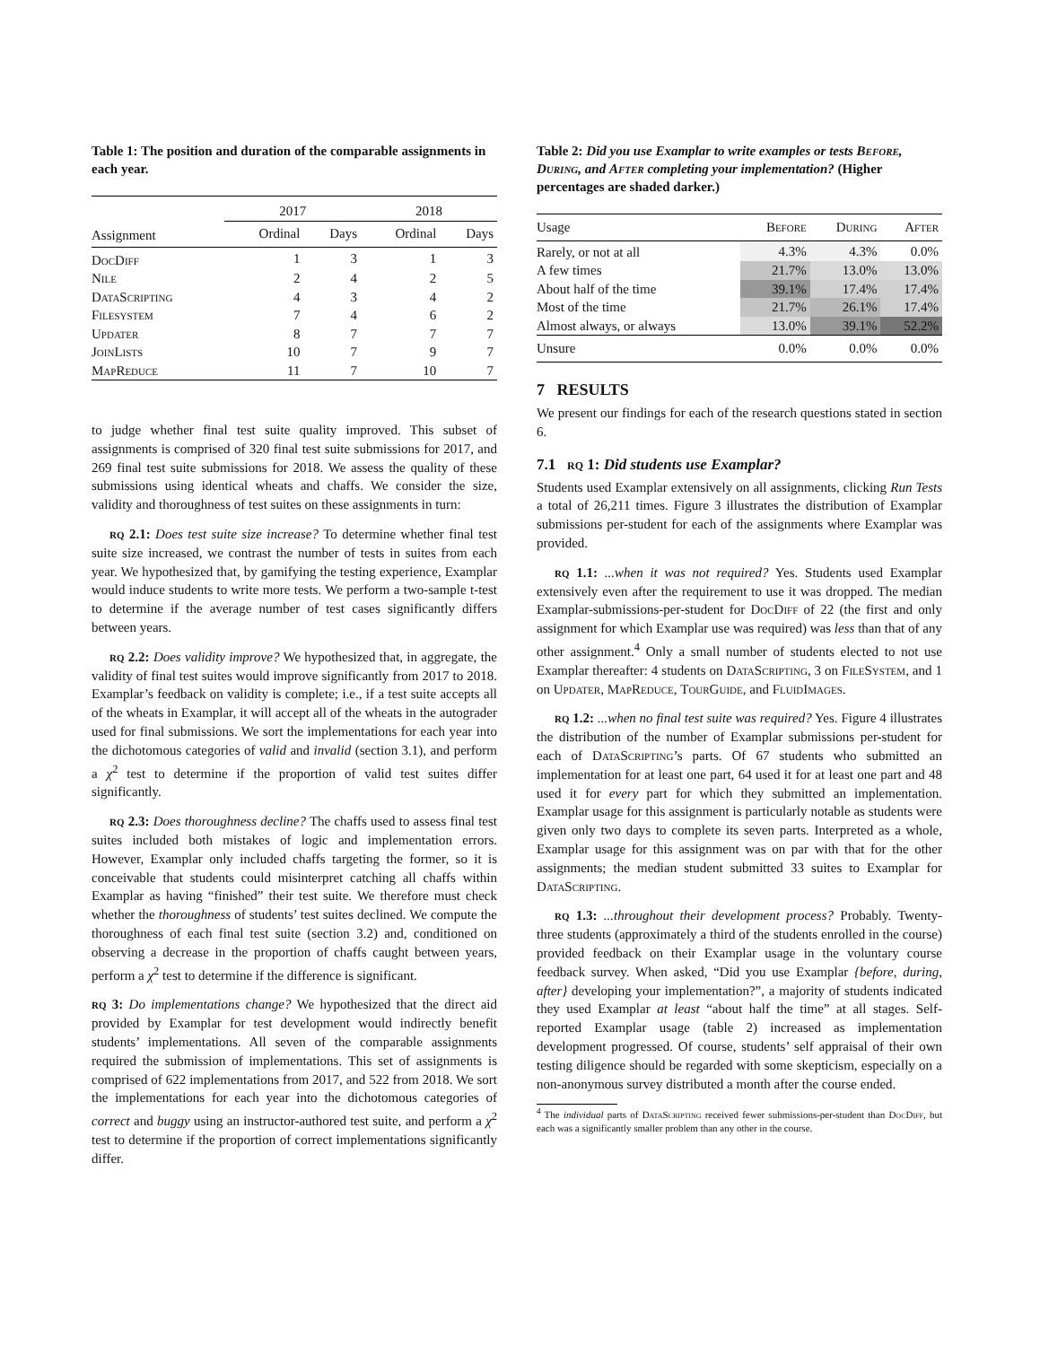Table 1: The position and duration of the comparable assignments in each year.
| | 2017 | | 2018 | |
| --- | --- | --- | --- | --- |
| Assignment | Ordinal | Days | Ordinal | Days |
| DocDiff | 1 | 3 | 1 | 3 |
| Nile | 2 | 4 | 2 | 5 |
| DataScripting | 4 | 3 | 4 | 2 |
| Filesystem | 7 | 4 | 6 | 2 |
| Updater | 8 | 7 | 7 | 7 |
| JoinLists | 10 | 7 | 9 | 7 |
| MapReduce | 11 | 7 | 10 | 7 |
to judge whether final test suite quality improved. This subset of assignments is comprised of 320 final test suite submissions for 2017, and 269 final test suite submissions for 2018. We assess the quality of these submissions using identical wheats and chaffs. We consider the size, validity and thoroughness of test suites on these assignments in turn:
rq 2.1: Does test suite size increase? To determine whether final test suite size increased, we contrast the number of tests in suites from each year. We hypothesized that, by gamifying the testing experience, Examplar would induce students to write more tests. We perform a two-sample t-test to determine if the average number of test cases significantly differs between years.
rq 2.2: Does validity improve? We hypothesized that, in aggregate, the validity of final test suites would improve significantly from 2017 to 2018. Examplar’s feedback on validity is complete; i.e., if a test suite accepts all of the wheats in Examplar, it will accept all of the wheats in the autograder used for final submissions. We sort the implementations for each year into the dichotomous categories of valid and invalid (section 3.1), and perform a χ<sup>2</sup> test to determine if the proportion of valid test suites differ significantly.
rq 2.3: Does thoroughness decline? The chaffs used to assess final test suites included both mistakes of logic and implementation errors. However, Examplar only included chaffs targeting the former, so it is conceivable that students could misinterpret catching all chaffs within Examplar as having “finished” their test suite. We therefore must check whether the thoroughness of students’ test suites declined. We compute the thoroughness of each final test suite (section 3.2) and, conditioned on observing a decrease in the proportion of chaffs caught between years, perform a χ<sup>2</sup> test to determine if the difference is significant.
rq 3: Do implementations change? We hypothesized that the direct aid provided by Examplar for test development would indirectly benefit students’ implementations. All seven of the comparable assignments required the submission of implementations. This set of assignments is comprised of 622 implementations from 2017, and 522 from 2018. We sort the implementations for each year into the dichotomous categories of correct and buggy using an instructor-authored test suite, and perform a χ<sup>2</sup> test to determine if the proportion of correct implementations significantly differ.
Table 2: Did you use Examplar to write examples or tests Before, During, and After completing your implementation? (Higher percentages are shaded darker.)
| Usage | Before | During | After |
| --- | --- | --- | --- |
| Rarely, or not at all | 4.3% | 4.3% | 0.0% |
| A few times | 21.7% | 13.0% | 13.0% |
| About half of the time | 39.1% | 17.4% | 17.4% |
| Most of the time | 21.7% | 26.1% | 17.4% |
| Almost always, or always | 13.0% | 39.1% | 52.2% |
| Unsure | 0.0% | 0.0% | 0.0% |
7 RESULTS
We present our findings for each of the research questions stated in section 6.
7.1 rq 1: Did students use Examplar?
Students used Examplar extensively on all assignments, clicking Run Tests a total of 26,211 times. Figure 3 illustrates the distribution of Examplar submissions per-student for each of the assignments where Examplar was provided.
rq 1.1: ...when it was not required? Yes. Students used Examplar extensively even after the requirement to use it was dropped. The median Examplar-submissions-per-student for DocDiff of 22 (the first and only assignment for which Examplar use was required) was less than that of any other assignment.<sup>4</sup> Only a small number of students elected to not use Examplar thereafter: 4 students on DataScripting, 3 on FileSystem, and 1 on Updater, MapReduce, TourGuide, and FluidImages.
rq 1.2: ...when no final test suite was required? Yes. Figure 4 illustrates the distribution of the number of Examplar submissions per-student for each of DataScripting’s parts. Of 67 students who submitted an implementation for at least one part, 64 used it for at least one part and 48 used it for every part for which they submitted an implementation. Examplar usage for this assignment is particularly notable as students were given only two days to complete its seven parts. Interpreted as a whole, Examplar usage for this assignment was on par with that for the other assignments; the median student submitted 33 suites to Examplar for DataScripting.
rq 1.3: ...throughout their development process? Probably. Twenty-three students (approximately a third of the students enrolled in the course) provided feedback on their Examplar usage in the voluntary course feedback survey. When asked, “Did you use Examplar {before, during, after} developing your implementation?”, a majority of students indicated they used Examplar at least “about half the time” at all stages. Self-reported Examplar usage (table 2) increased as implementation development progressed. Of course, students’ self appraisal of their own testing diligence should be regarded with some skepticism, especially on a non-anonymous survey distributed a month after the course ended.
<sup>4</sup> The individual parts of DataScripting received fewer submissions-per-student than DocDiff, but each was a significantly smaller problem than any other in the course.